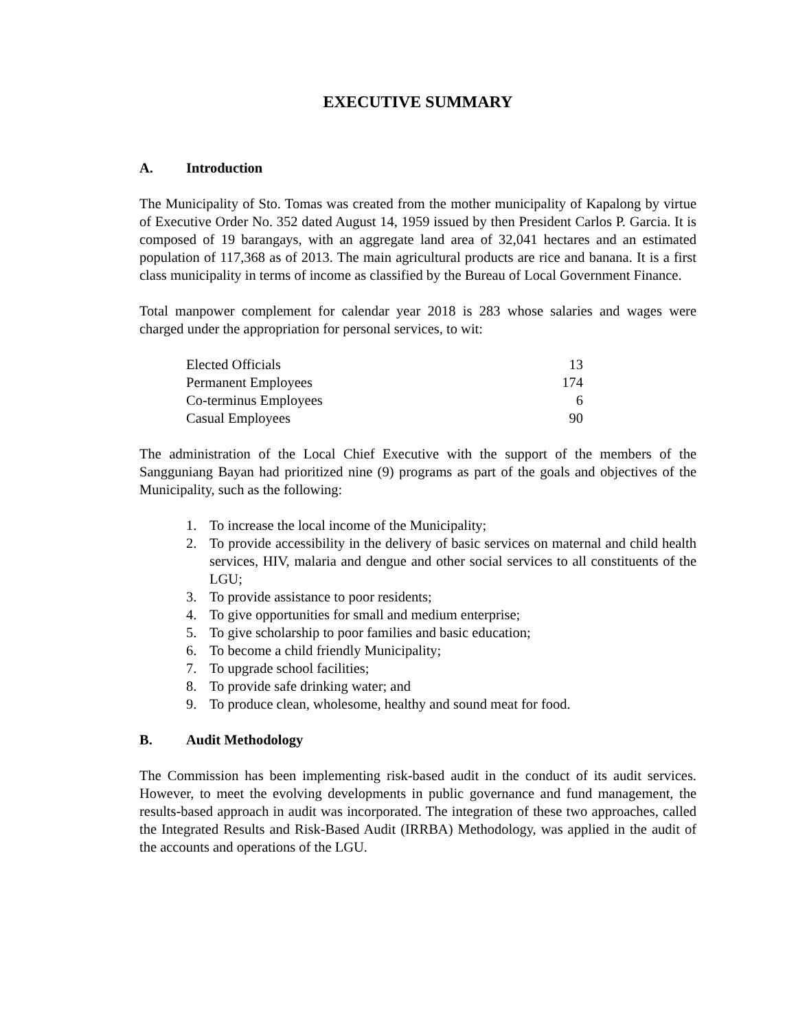EXECUTIVE SUMMARY
A. Introduction
The Municipality of Sto. Tomas was created from the mother municipality of Kapalong by virtue of Executive Order No. 352 dated August 14, 1959 issued by then President Carlos P. Garcia. It is composed of 19 barangays, with an aggregate land area of 32,041 hectares and an estimated population of 117,368 as of 2013. The main agricultural products are rice and banana. It is a first class municipality in terms of income as classified by the Bureau of Local Government Finance.
Total manpower complement for calendar year 2018 is 283 whose salaries and wages were charged under the appropriation for personal services, to wit:
| Elected Officials | 13 |
| Permanent Employees | 174 |
| Co-terminus Employees | 6 |
| Casual Employees | 90 |
The administration of the Local Chief Executive with the support of the members of the Sangguniang Bayan had prioritized nine (9) programs as part of the goals and objectives of the Municipality, such as the following:
1. To increase the local income of the Municipality;
2. To provide accessibility in the delivery of basic services on maternal and child health services, HIV, malaria and dengue and other social services to all constituents of the LGU;
3. To provide assistance to poor residents;
4. To give opportunities for small and medium enterprise;
5. To give scholarship to poor families and basic education;
6. To become a child friendly Municipality;
7. To upgrade school facilities;
8. To provide safe drinking water; and
9. To produce clean, wholesome, healthy and sound meat for food.
B. Audit Methodology
The Commission has been implementing risk-based audit in the conduct of its audit services. However, to meet the evolving developments in public governance and fund management, the results-based approach in audit was incorporated. The integration of these two approaches, called the Integrated Results and Risk-Based Audit (IRRBA) Methodology, was applied in the audit of the accounts and operations of the LGU.